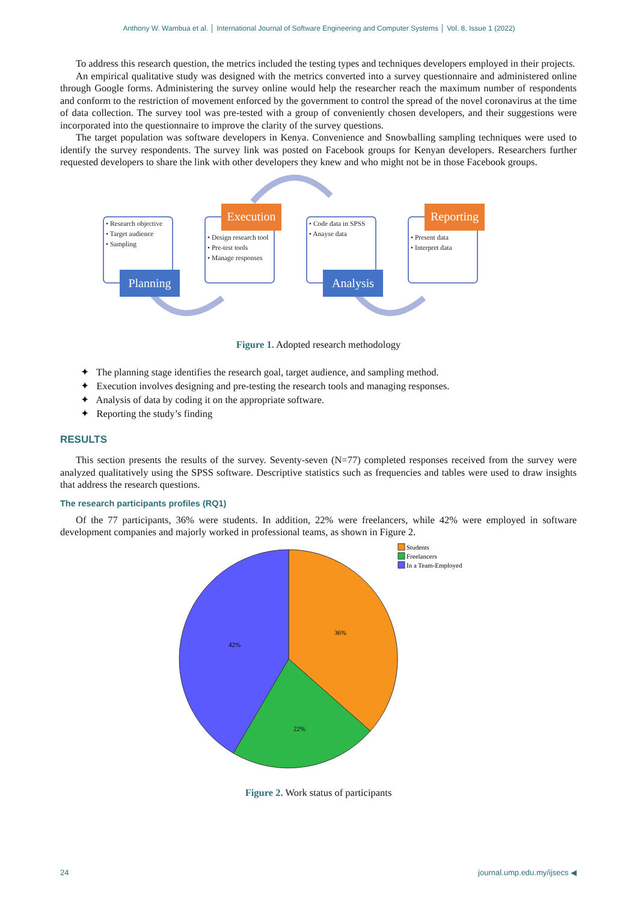Anthony W. Wambua et al. │ International Journal of Software Engineering and Computer Systems │ Vol. 8, Issue 1 (2022)
To address this research question, the metrics included the testing types and techniques developers employed in their projects.
An empirical qualitative study was designed with the metrics converted into a survey questionnaire and administered online through Google forms. Administering the survey online would help the researcher reach the maximum number of respondents and conform to the restriction of movement enforced by the government to control the spread of the novel coronavirus at the time of data collection. The survey tool was pre-tested with a group of conveniently chosen developers, and their suggestions were incorporated into the questionnaire to improve the clarity of the survey questions.
The target population was software developers in Kenya. Convenience and Snowballing sampling techniques were used to identify the survey respondents. The survey link was posted on Facebook groups for Kenyan developers. Researchers further requested developers to share the link with other developers they knew and who might not be in those Facebook groups.
• Research objective
• Target audience
• Sampling
• Design research tool
• Pre-test tools
• Manage responses
• Code data in SPSS
• Anayse data
• Present data
• Interpret data
Planning
Execution
Analysis
Reporting
Figure 1. Adopted research methodology
✦ The planning stage identifies the research goal, target audience, and sampling method.
✦ Execution involves designing and pre-testing the research tools and managing responses.
✦ Analysis of data by coding it on the appropriate software.
✦ Reporting the study’s finding
RESULTS
This section presents the results of the survey. Seventy-seven (N=77) completed responses received from the survey were analyzed qualitatively using the SPSS software. Descriptive statistics such as frequencies and tables were used to draw insights that address the research questions.
The research participants profiles (RQ1)
Of the 77 participants, 36% were students. In addition, 22% were freelancers, while 42% were employed in software development companies and majorly worked in professional teams, as shown in Figure 2.
36%
22%
42%
Students
Freelancers
In a Team-Employed
Figure 2. Work status of participants
24 journal.ump.edu.my/ijsecs ◀